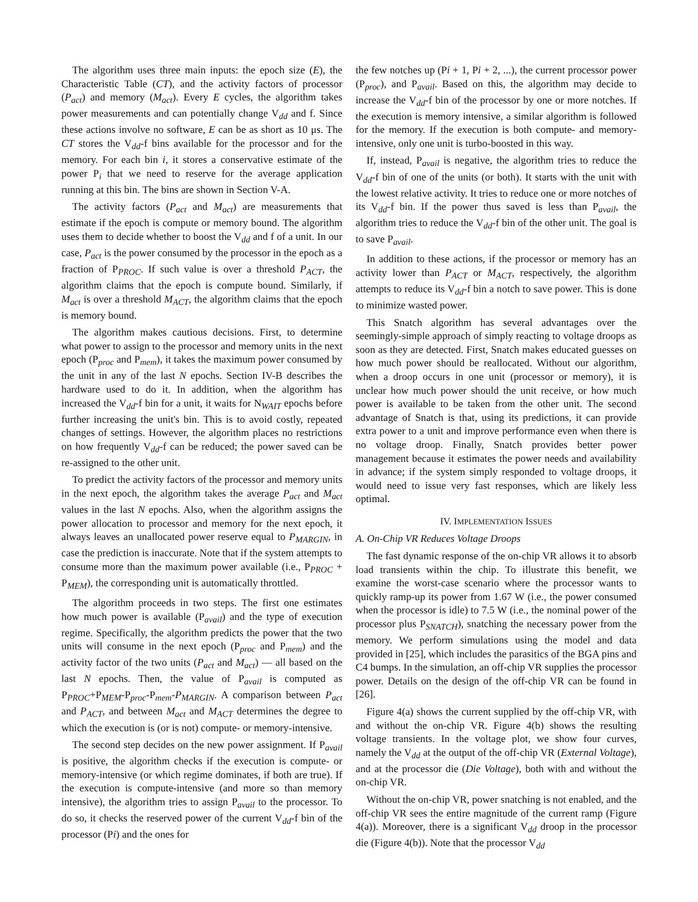The algorithm uses three main inputs: the epoch size (E), the Characteristic Table (CT), and the activity factors of processor (P<sub>act</sub>) and memory (M<sub>act</sub>). Every E cycles, the algorithm takes power measurements and can potentially change V<sub>dd</sub> and f. Since these actions involve no software, E can be as short as 10 μs. The CT stores the V<sub>dd</sub>-f bins available for the processor and for the memory. For each bin i, it stores a conservative estimate of the power P<sub>i</sub> that we need to reserve for the average application running at this bin. The bins are shown in Section V-A.
The activity factors (P<sub>act</sub> and M<sub>act</sub>) are measurements that estimate if the epoch is compute or memory bound. The algorithm uses them to decide whether to boost the V<sub>dd</sub> and f of a unit. In our case, P<sub>act</sub> is the power consumed by the processor in the epoch as a fraction of P<sub>PROC</sub>. If such value is over a threshold P<sub>ACT</sub>, the algorithm claims that the epoch is compute bound. Similarly, if M<sub>act</sub> is over a threshold M<sub>ACT</sub>, the algorithm claims that the epoch is memory bound.
The algorithm makes cautious decisions. First, to determine what power to assign to the processor and memory units in the next epoch (P<sub>proc</sub> and P<sub>mem</sub>), it takes the maximum power consumed by the unit in any of the last N epochs. Section IV-B describes the hardware used to do it. In addition, when the algorithm has increased the V<sub>dd</sub>-f bin for a unit, it waits for N<sub>WAIT</sub> epochs before further increasing the unit's bin. This is to avoid costly, repeated changes of settings. However, the algorithm places no restrictions on how frequently V<sub>dd</sub>-f can be reduced; the power saved can be re-assigned to the other unit.
To predict the activity factors of the processor and memory units in the next epoch, the algorithm takes the average P<sub>act</sub> and M<sub>act</sub> values in the last N epochs. Also, when the algorithm assigns the power allocation to processor and memory for the next epoch, it always leaves an unallocated power reserve equal to P<sub>MARGIN</sub>, in case the prediction is inaccurate. Note that if the system attempts to consume more than the maximum power available (i.e., P<sub>PROC</sub> + P<sub>MEM</sub>), the corresponding unit is automatically throttled.
The algorithm proceeds in two steps. The first one estimates how much power is available (P<sub>avail</sub>) and the type of execution regime. Specifically, the algorithm predicts the power that the two units will consume in the next epoch (P<sub>proc</sub> and P<sub>mem</sub>) and the activity factor of the two units (P<sub>act</sub> and M<sub>act</sub>) — all based on the last N epochs. Then, the value of P<sub>avail</sub> is computed as P<sub>PROC</sub>+P<sub>MEM</sub>-P<sub>proc</sub>-P<sub>mem</sub>-P<sub>MARGIN</sub>. A comparison between P<sub>act</sub> and P<sub>ACT</sub>, and between M<sub>act</sub> and M<sub>ACT</sub> determines the degree to which the execution is (or is not) compute- or memory-intensive.
The second step decides on the new power assignment. If P<sub>avail</sub> is positive, the algorithm checks if the execution is compute- or memory-intensive (or which regime dominates, if both are true). If the execution is compute-intensive (and more so than memory intensive), the algorithm tries to assign P<sub>avail</sub> to the processor. To do so, it checks the reserved power of the current V<sub>dd</sub>-f bin of the processor (Pi) and the ones for
the few notches up (Pi + 1, Pi + 2, ...), the current processor power (P<sub>proc</sub>), and P<sub>avail</sub>. Based on this, the algorithm may decide to increase the V<sub>dd</sub>-f bin of the processor by one or more notches. If the execution is memory intensive, a similar algorithm is followed for the memory. If the execution is both compute- and memory-intensive, only one unit is turbo-boosted in this way.
If, instead, P<sub>avail</sub> is negative, the algorithm tries to reduce the V<sub>dd</sub>-f bin of one of the units (or both). It starts with the unit with the lowest relative activity. It tries to reduce one or more notches of its V<sub>dd</sub>-f bin. If the power thus saved is less than P<sub>avail</sub>, the algorithm tries to reduce the V<sub>dd</sub>-f bin of the other unit. The goal is to save P<sub>avail</sub>.
In addition to these actions, if the processor or memory has an activity lower than P<sub>ACT</sub> or M<sub>ACT</sub>, respectively, the algorithm attempts to reduce its V<sub>dd</sub>-f bin a notch to save power. This is done to minimize wasted power.
This Snatch algorithm has several advantages over the seemingly-simple approach of simply reacting to voltage droops as soon as they are detected. First, Snatch makes educated guesses on how much power should be reallocated. Without our algorithm, when a droop occurs in one unit (processor or memory), it is unclear how much power should the unit receive, or how much power is available to be taken from the other unit. The second advantage of Snatch is that, using its predictions, it can provide extra power to a unit and improve performance even when there is no voltage droop. Finally, Snatch provides better power management because it estimates the power needs and availability in advance; if the system simply responded to voltage droops, it would need to issue very fast responses, which are likely less optimal.
IV. IMPLEMENTATION ISSUES
A. On-Chip VR Reduces Voltage Droops
The fast dynamic response of the on-chip VR allows it to absorb load transients within the chip. To illustrate this benefit, we examine the worst-case scenario where the processor wants to quickly ramp-up its power from 1.67 W (i.e., the power consumed when the processor is idle) to 7.5 W (i.e., the nominal power of the processor plus P<sub>SNATCH</sub>), snatching the necessary power from the memory. We perform simulations using the model and data provided in [25], which includes the parasitics of the BGA pins and C4 bumps. In the simulation, an off-chip VR supplies the processor power. Details on the design of the off-chip VR can be found in [26].
Figure 4(a) shows the current supplied by the off-chip VR, with and without the on-chip VR. Figure 4(b) shows the resulting voltage transients. In the voltage plot, we show four curves, namely the V<sub>dd</sub> at the output of the off-chip VR (External Voltage), and at the processor die (Die Voltage), both with and without the on-chip VR.
Without the on-chip VR, power snatching is not enabled, and the off-chip VR sees the entire magnitude of the current ramp (Figure 4(a)). Moreover, there is a significant V<sub>dd</sub> droop in the processor die (Figure 4(b)). Note that the processor V<sub>dd</sub>